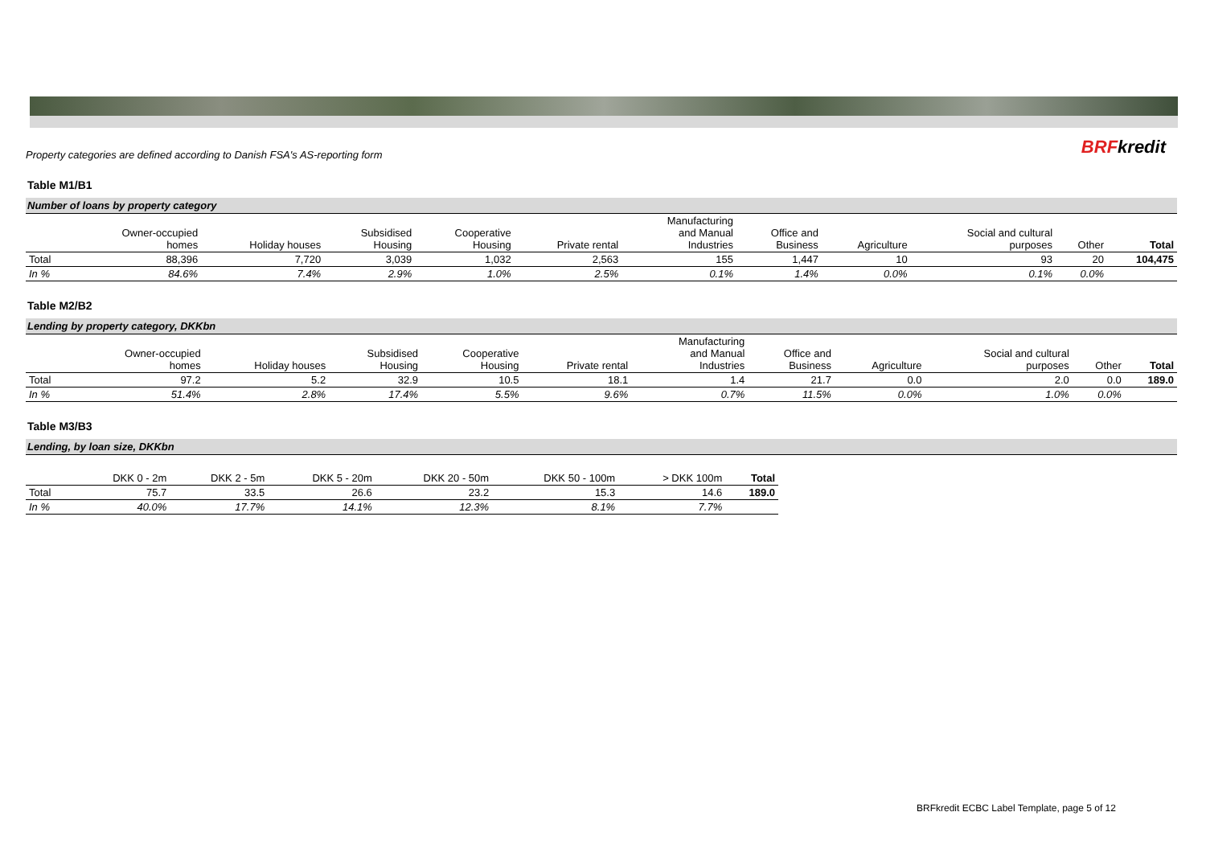BRFkredit
Property categories are defined according to Danish FSA's AS-reporting form
Table M1/B1
Number of loans by property category
| | Owner-occupied homes | Holiday houses | Subsidised Housing | Cooperative Housing | Private rental | Manufacturing and Manual Industries | Office and Business | Agriculture | Social and cultural purposes | Other | Total |
| --- | --- | --- | --- | --- | --- | --- | --- | --- | --- | --- | --- |
| Total | 88,396 | 7,720 | 3,039 | 1,032 | 2,563 | 155 | 1,447 | 10 | 93 | 20 | 104,475 |
| In % | 84.6% | 7.4% | 2.9% | 1.0% | 2.5% | 0.1% | 1.4% | 0.0% | 0.1% | 0.0% | |
Table M2/B2
Lending by property category, DKKbn
| | Owner-occupied homes | Holiday houses | Subsidised Housing | Cooperative Housing | Private rental | Manufacturing and Manual Industries | Office and Business | Agriculture | Social and cultural purposes | Other | Total |
| --- | --- | --- | --- | --- | --- | --- | --- | --- | --- | --- | --- |
| Total | 97.2 | 5.2 | 32.9 | 10.5 | 18.1 | 1.4 | 21.7 | 0.0 | 2.0 | 0.0 | 189.0 |
| In % | 51.4% | 2.8% | 17.4% | 5.5% | 9.6% | 0.7% | 11.5% | 0.0% | 1.0% | 0.0% | |
Table M3/B3
Lending, by loan size, DKKbn
| | DKK 0 - 2m | DKK 2 - 5m | DKK 5 - 20m | DKK 20 - 50m | DKK 50 - 100m | > DKK 100m | Total |
| --- | --- | --- | --- | --- | --- | --- | --- |
| Total | 75.7 | 33.5 | 26.6 | 23.2 | 15.3 | 14.6 | 189.0 |
| In % | 40.0% | 17.7% | 14.1% | 12.3% | 8.1% | 7.7% | |
BRFkredit ECBC Label Template, page 5 of 12